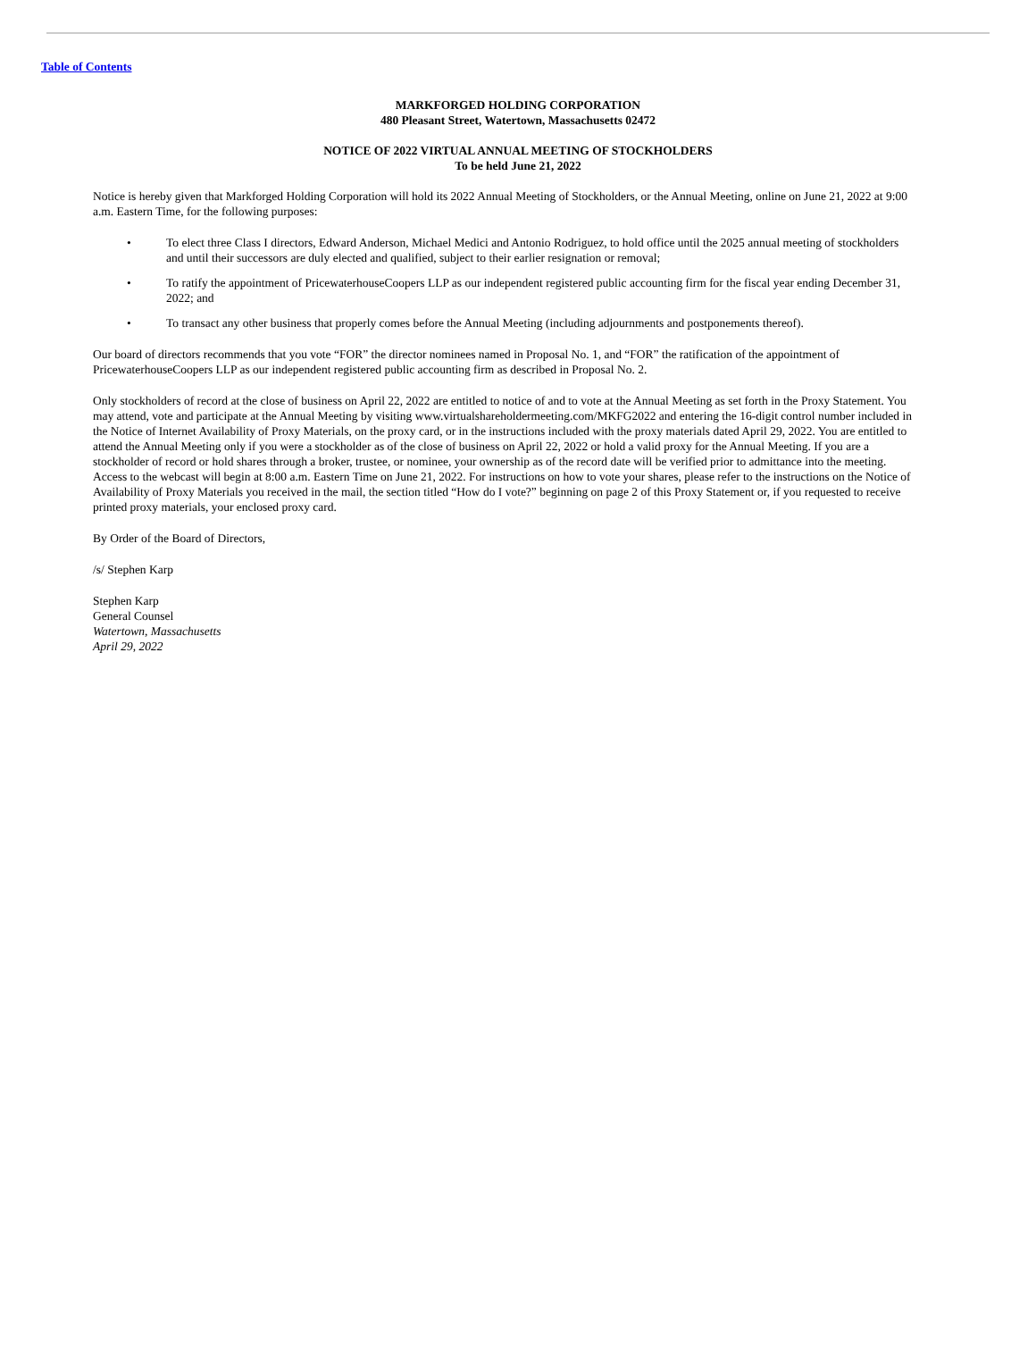Table of Contents
MARKFORGED HOLDING CORPORATION
480 Pleasant Street, Watertown, Massachusetts 02472
NOTICE OF 2022 VIRTUAL ANNUAL MEETING OF STOCKHOLDERS
To be held June 21, 2022
Notice is hereby given that Markforged Holding Corporation will hold its 2022 Annual Meeting of Stockholders, or the Annual Meeting, online on June 21, 2022 at 9:00 a.m. Eastern Time, for the following purposes:
• To elect three Class I directors, Edward Anderson, Michael Medici and Antonio Rodriguez, to hold office until the 2025 annual meeting of stockholders and until their successors are duly elected and qualified, subject to their earlier resignation or removal;
• To ratify the appointment of PricewaterhouseCoopers LLP as our independent registered public accounting firm for the fiscal year ending December 31, 2022; and
• To transact any other business that properly comes before the Annual Meeting (including adjournments and postponements thereof).
Our board of directors recommends that you vote “FOR” the director nominees named in Proposal No. 1, and “FOR” the ratification of the appointment of PricewaterhouseCoopers LLP as our independent registered public accounting firm as described in Proposal No. 2.
Only stockholders of record at the close of business on April 22, 2022 are entitled to notice of and to vote at the Annual Meeting as set forth in the Proxy Statement. You may attend, vote and participate at the Annual Meeting by visiting www.virtualshareholdermeeting.com/MKFG2022 and entering the 16-digit control number included in the Notice of Internet Availability of Proxy Materials, on the proxy card, or in the instructions included with the proxy materials dated April 29, 2022. You are entitled to attend the Annual Meeting only if you were a stockholder as of the close of business on April 22, 2022 or hold a valid proxy for the Annual Meeting. If you are a stockholder of record or hold shares through a broker, trustee, or nominee, your ownership as of the record date will be verified prior to admittance into the meeting. Access to the webcast will begin at 8:00 a.m. Eastern Time on June 21, 2022. For instructions on how to vote your shares, please refer to the instructions on the Notice of Availability of Proxy Materials you received in the mail, the section titled “How do I vote?” beginning on page 2 of this Proxy Statement or, if you requested to receive printed proxy materials, your enclosed proxy card.
By Order of the Board of Directors,
/s/ Stephen Karp
Stephen Karp
General Counsel
Watertown, Massachusetts
April 29, 2022